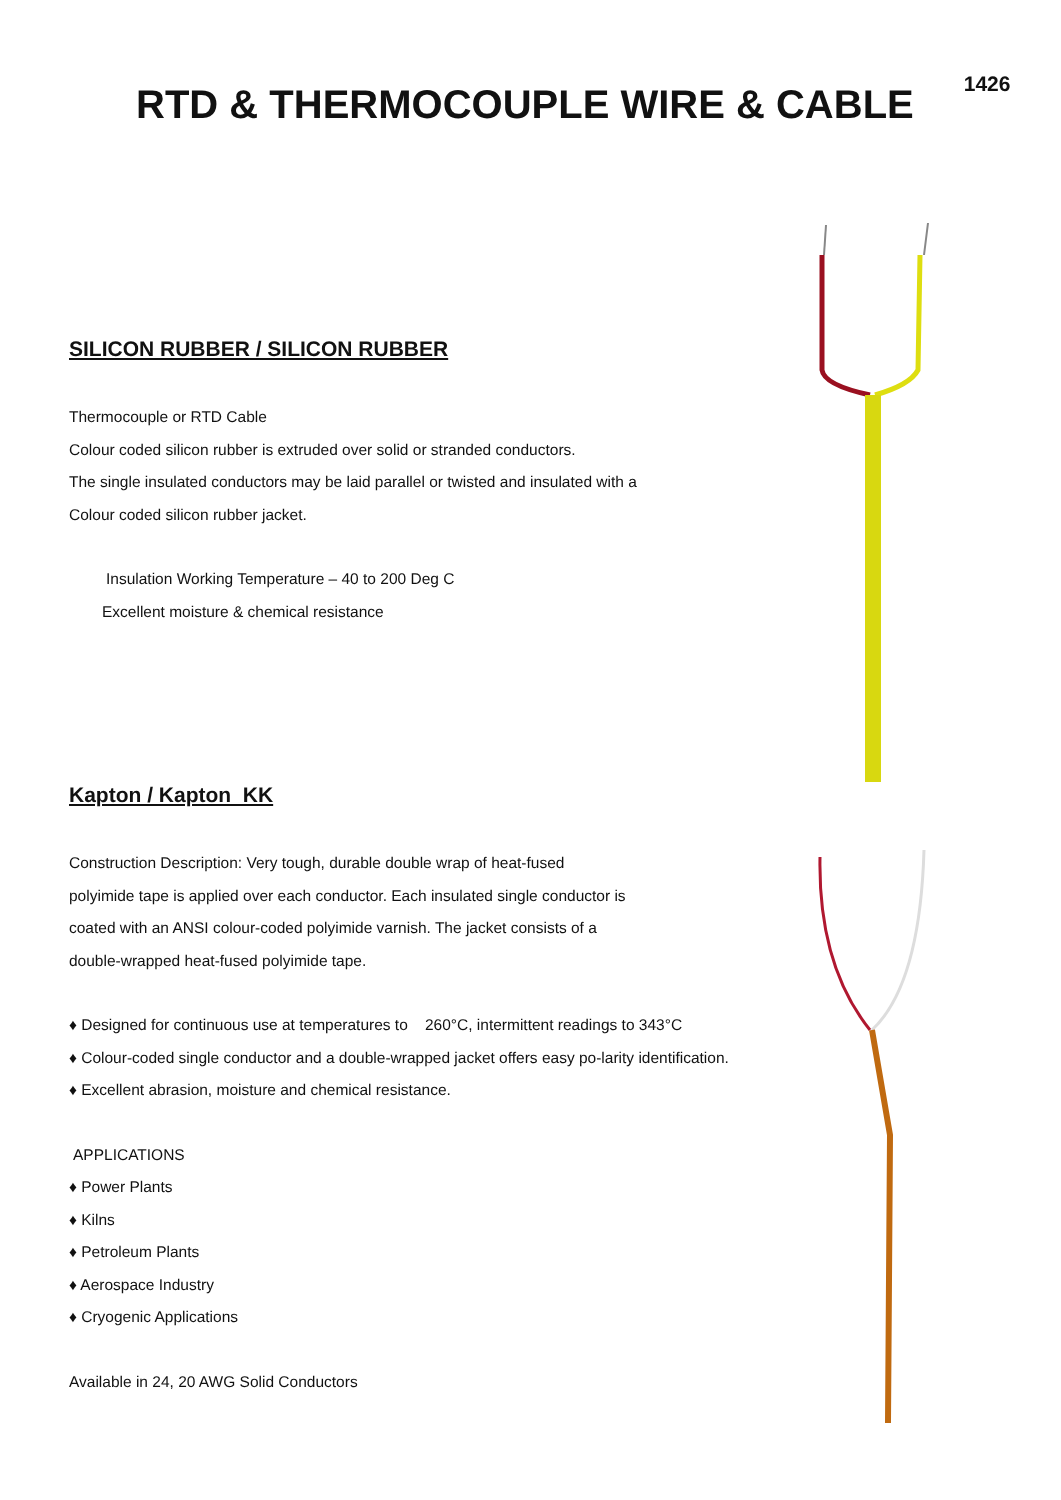RTD & THERMOCOUPLE WIRE & CABLE
1426
SILICON RUBBER / SILICON RUBBER
Thermocouple or RTD Cable
Colour coded silicon rubber is extruded over solid or stranded conductors.
The single insulated conductors may be laid parallel or twisted and insulated with a
Colour coded silicon rubber jacket.
Insulation Working Temperature – 40 to 200 Deg C
Excellent moisture & chemical resistance
Kapton / Kapton KK
Construction Description: Very tough, durable double wrap of heat-fused
polyimide tape is applied over each conductor. Each insulated single conductor is
coated with an ANSI colour-coded polyimide varnish. The jacket consists of a
double-wrapped heat-fused polyimide tape.
♦ Designed for continuous use at temperatures to 260°C, intermittent readings to 343°C
♦ Colour-coded single conductor and a double-wrapped jacket offers easy po-larity identification.
♦ Excellent abrasion, moisture and chemical resistance.
APPLICATIONS
♦ Power Plants
♦ Kilns
♦ Petroleum Plants
♦ Aerospace Industry
♦ Cryogenic Applications
Available in 24, 20 AWG Solid Conductors